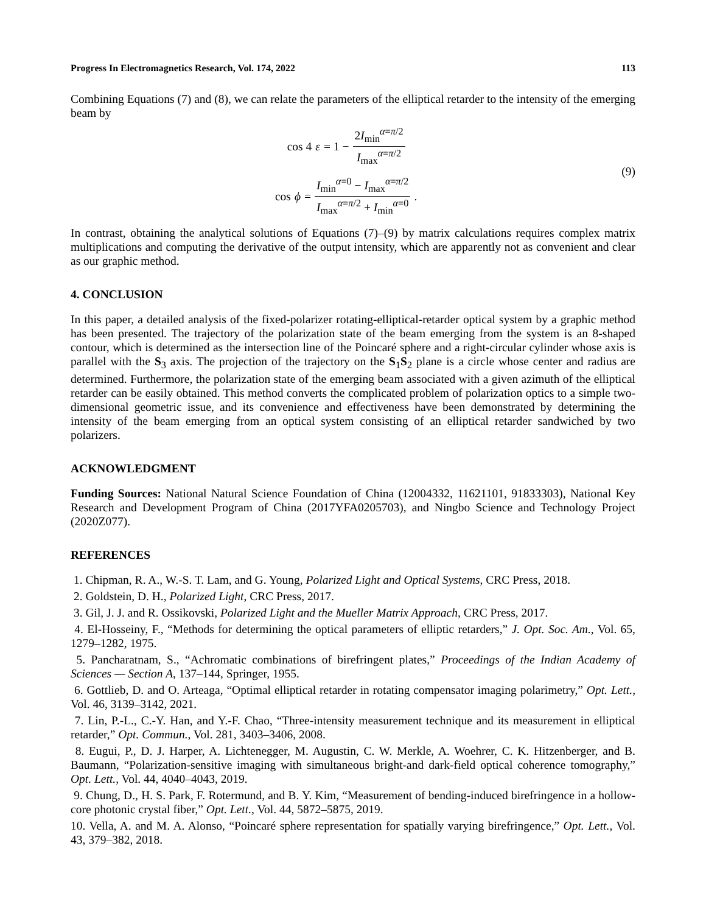Progress In Electromagnetics Research, Vol. 174, 2022 113
Combining Equations (7) and (8), we can relate the parameters of the elliptical retarder to the intensity of the emerging beam by
cos 4 ε = 1 − 2I<sub>min</sub><sup>α=π/2</sup> I<sub>max</sub><sup>α=π/2</sup>
cos ϕ = I<sub>min</sub><sup>α=0</sup> − I<sub>max</sub><sup>α=π/2</sup> I<sub>max</sub><sup>α=π/2</sup> + I<sub>min</sub><sup>α=0</sup>.
(9)
In contrast, obtaining the analytical solutions of Equations (7)–(9) by matrix calculations requires complex matrix multiplications and computing the derivative of the output intensity, which are apparently not as convenient and clear as our graphic method.
4. CONCLUSION
In this paper, a detailed analysis of the fixed-polarizer rotating-elliptical-retarder optical system by a graphic method has been presented. The trajectory of the polarization state of the beam emerging from the system is an 8-shaped contour, which is determined as the intersection line of the Poincaré sphere and a right-circular cylinder whose axis is parallel with the S<sub>3</sub> axis. The projection of the trajectory on the S<sub>1</sub>S<sub>2</sub> plane is a circle whose center and radius are determined. Furthermore, the polarization state of the emerging beam associated with a given azimuth of the elliptical retarder can be easily obtained. This method converts the complicated problem of polarization optics to a simple two-dimensional geometric issue, and its convenience and effectiveness have been demonstrated by determining the intensity of the beam emerging from an optical system consisting of an elliptical retarder sandwiched by two polarizers.
ACKNOWLEDGMENT
Funding Sources: National Natural Science Foundation of China (12004332, 11621101, 91833303), National Key Research and Development Program of China (2017YFA0205703), and Ningbo Science and Technology Project (2020Z077).
REFERENCES
1. Chipman, R. A., W.-S. T. Lam, and G. Young, Polarized Light and Optical Systems, CRC Press, 2018.
2. Goldstein, D. H., Polarized Light, CRC Press, 2017.
3. Gil, J. J. and R. Ossikovski, Polarized Light and the Mueller Matrix Approach, CRC Press, 2017.
4. El-Hosseiny, F., “Methods for determining the optical parameters of elliptic retarders,” J. Opt. Soc. Am., Vol. 65, 1279–1282, 1975.
5. Pancharatnam, S., “Achromatic combinations of birefringent plates,” Proceedings of the Indian Academy of Sciences — Section A, 137–144, Springer, 1955.
6. Gottlieb, D. and O. Arteaga, “Optimal elliptical retarder in rotating compensator imaging polarimetry,” Opt. Lett., Vol. 46, 3139–3142, 2021.
7. Lin, P.-L., C.-Y. Han, and Y.-F. Chao, “Three-intensity measurement technique and its measurement in elliptical retarder,” Opt. Commun., Vol. 281, 3403–3406, 2008.
8. Eugui, P., D. J. Harper, A. Lichtenegger, M. Augustin, C. W. Merkle, A. Woehrer, C. K. Hitzenberger, and B. Baumann, “Polarization-sensitive imaging with simultaneous bright-and dark-field optical coherence tomography,” Opt. Lett., Vol. 44, 4040–4043, 2019.
9. Chung, D., H. S. Park, F. Rotermund, and B. Y. Kim, “Measurement of bending-induced birefringence in a hollow-core photonic crystal fiber,” Opt. Lett., Vol. 44, 5872–5875, 2019.
10. Vella, A. and M. A. Alonso, “Poincaré sphere representation for spatially varying birefringence,” Opt. Lett., Vol. 43, 379–382, 2018.